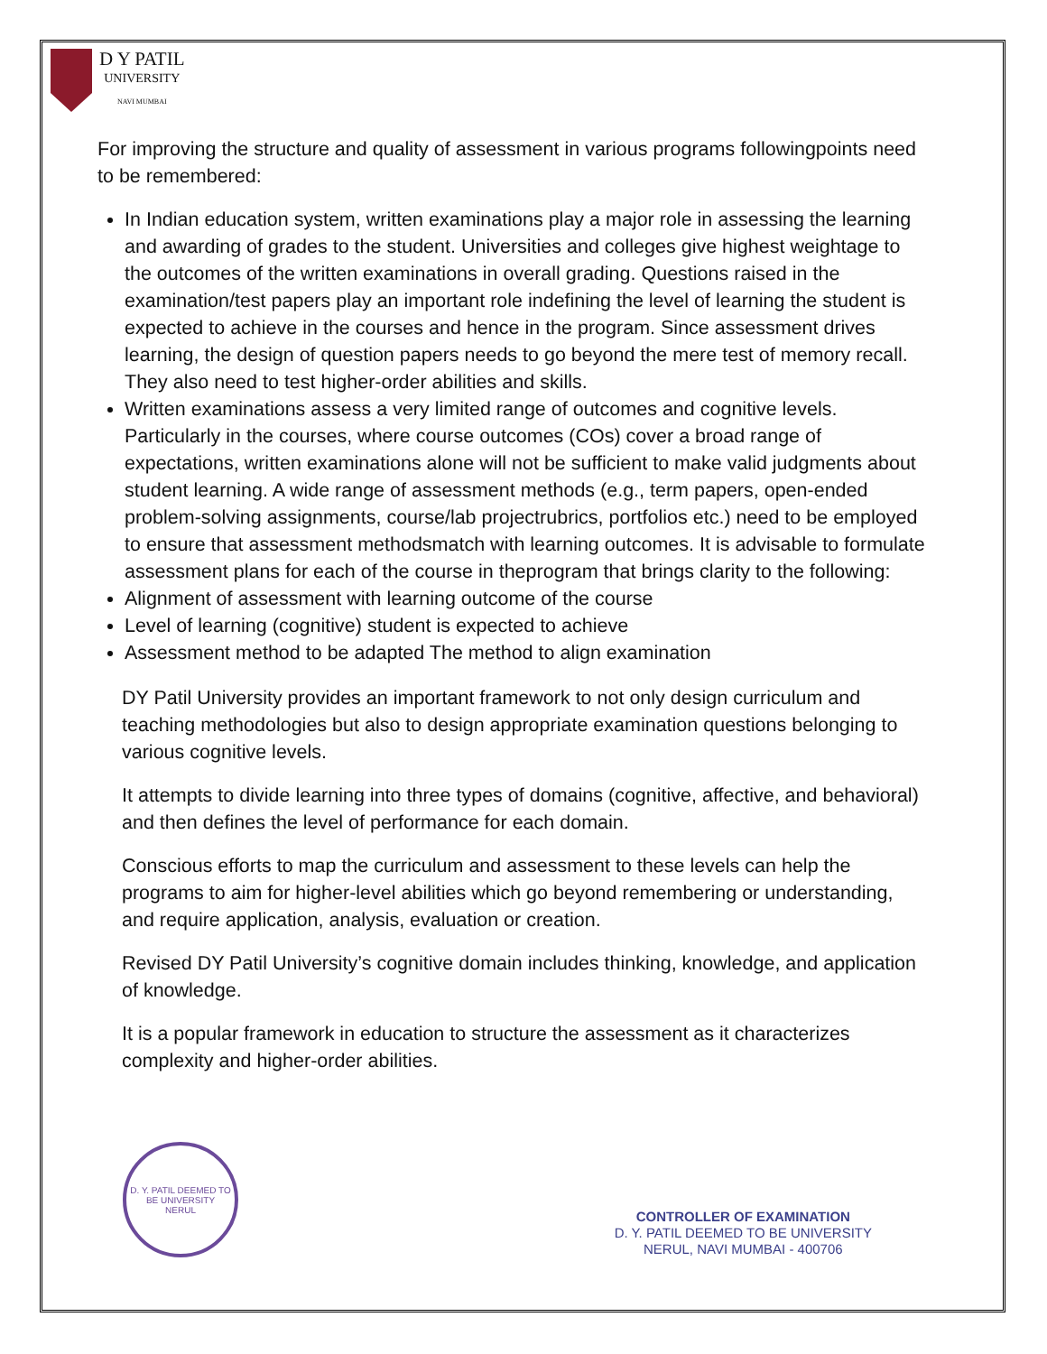D Y PATIL
UNIVERSITY
NAVI MUMBAI
For improving the structure and quality of assessment in various programs followingpoints need to be remembered:
In Indian education system, written examinations play a major role in assessing the learning and awarding of grades to the student. Universities and colleges give highest weightage to the outcomes of the written examinations in overall grading. Questions raised in the examination/test papers play an important role indefining the level of learning the student is expected to achieve in the courses and hence in the program. Since assessment drives learning, the design of question papers needs to go beyond the mere test of memory recall. They also need to test higher-order abilities and skills.
Written examinations assess a very limited range of outcomes and cognitive levels. Particularly in the courses, where course outcomes (COs) cover a broad range of expectations, written examinations alone will not be sufficient to make valid judgments about student learning. A wide range of assessment methods (e.g., term papers, open-ended problem-solving assignments, course/lab projectrubrics, portfolios etc.) need to be employed to ensure that assessment methodsmatch with learning outcomes. It is advisable to formulate assessment plans for each of the course in theprogram that brings clarity to the following:
Alignment of assessment with learning outcome of the course
Level of learning (cognitive) student is expected to achieve
Assessment method to be adapted The method to align examination
DY Patil University provides an important framework to not only design curriculum and teaching methodologies but also to design appropriate examination questions belonging to various cognitive levels.
It attempts to divide learning into three types of domains (cognitive, affective, and behavioral) and then defines the level of performance for each domain.
Conscious efforts to map the curriculum and assessment to these levels can help the programs to aim for higher-level abilities which go beyond remembering or understanding, and require application, analysis, evaluation or creation.
Revised DY Patil University’s cognitive domain includes thinking, knowledge, and application of knowledge.
It is a popular framework in education to structure the assessment as it characterizes complexity and higher-order abilities.
D. Y. PATIL DEEMED TO BE UNIVERSITY
NERUL
CONTROLLER OF EXAMINATION
D. Y. PATIL DEEMED TO BE UNIVERSITY
NERUL, NAVI MUMBAI - 400706